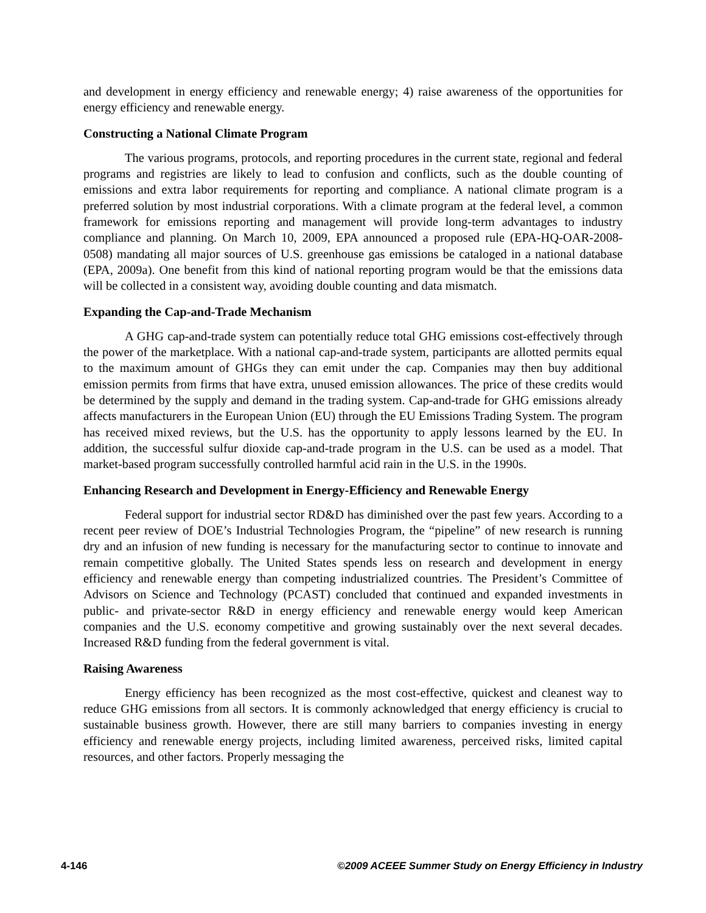and development in energy efficiency and renewable energy; 4) raise awareness of the opportunities for energy efficiency and renewable energy.
Constructing a National Climate Program
The various programs, protocols, and reporting procedures in the current state, regional and federal programs and registries are likely to lead to confusion and conflicts, such as the double counting of emissions and extra labor requirements for reporting and compliance. A national climate program is a preferred solution by most industrial corporations. With a climate program at the federal level, a common framework for emissions reporting and management will provide long-term advantages to industry compliance and planning. On March 10, 2009, EPA announced a proposed rule (EPA-HQ-OAR-2008-0508) mandating all major sources of U.S. greenhouse gas emissions be cataloged in a national database (EPA, 2009a). One benefit from this kind of national reporting program would be that the emissions data will be collected in a consistent way, avoiding double counting and data mismatch.
Expanding the Cap-and-Trade Mechanism
A GHG cap-and-trade system can potentially reduce total GHG emissions cost-effectively through the power of the marketplace. With a national cap-and-trade system, participants are allotted permits equal to the maximum amount of GHGs they can emit under the cap. Companies may then buy additional emission permits from firms that have extra, unused emission allowances. The price of these credits would be determined by the supply and demand in the trading system. Cap-and-trade for GHG emissions already affects manufacturers in the European Union (EU) through the EU Emissions Trading System. The program has received mixed reviews, but the U.S. has the opportunity to apply lessons learned by the EU. In addition, the successful sulfur dioxide cap-and-trade program in the U.S. can be used as a model. That market-based program successfully controlled harmful acid rain in the U.S. in the 1990s.
Enhancing Research and Development in Energy-Efficiency and Renewable Energy
Federal support for industrial sector RD&D has diminished over the past few years. According to a recent peer review of DOE’s Industrial Technologies Program, the “pipeline” of new research is running dry and an infusion of new funding is necessary for the manufacturing sector to continue to innovate and remain competitive globally. The United States spends less on research and development in energy efficiency and renewable energy than competing industrialized countries. The President’s Committee of Advisors on Science and Technology (PCAST) concluded that continued and expanded investments in public- and private-sector R&D in energy efficiency and renewable energy would keep American companies and the U.S. economy competitive and growing sustainably over the next several decades. Increased R&D funding from the federal government is vital.
Raising Awareness
Energy efficiency has been recognized as the most cost-effective, quickest and cleanest way to reduce GHG emissions from all sectors. It is commonly acknowledged that energy efficiency is crucial to sustainable business growth. However, there are still many barriers to companies investing in energy efficiency and renewable energy projects, including limited awareness, perceived risks, limited capital resources, and other factors. Properly messaging the
4-146 ©2009 ACEEE Summer Study on Energy Efficiency in Industry